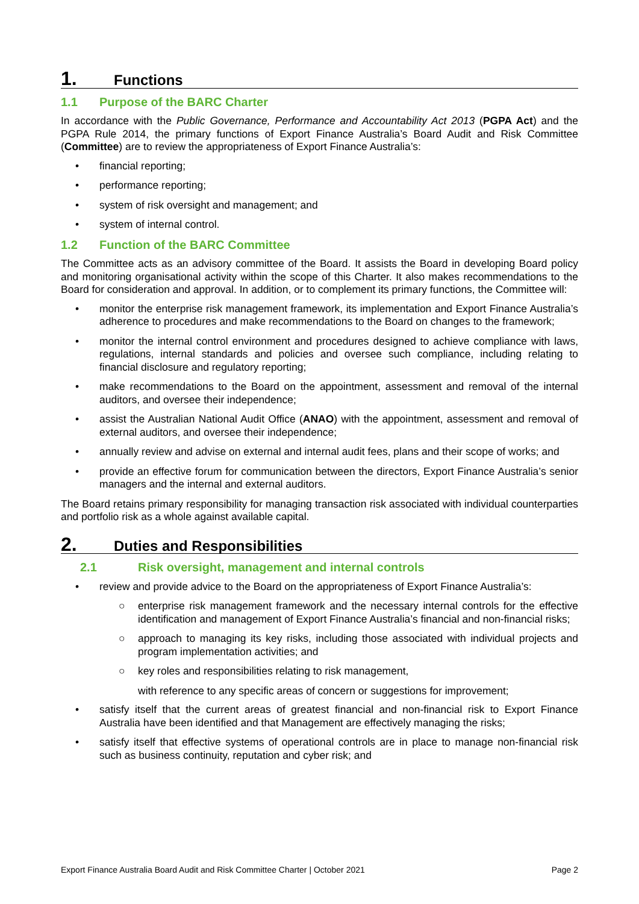1. Functions
1.1 Purpose of the BARC Charter
In accordance with the Public Governance, Performance and Accountability Act 2013 (PGPA Act) and the PGPA Rule 2014, the primary functions of Export Finance Australia’s Board Audit and Risk Committee (Committee) are to review the appropriateness of Export Finance Australia’s:
• financial reporting;
• performance reporting;
• system of risk oversight and management; and
• system of internal control.
1.2 Function of the BARC Committee
The Committee acts as an advisory committee of the Board. It assists the Board in developing Board policy and monitoring organisational activity within the scope of this Charter. It also makes recommendations to the Board for consideration and approval. In addition, or to complement its primary functions, the Committee will:
• monitor the enterprise risk management framework, its implementation and Export Finance Australia’s adherence to procedures and make recommendations to the Board on changes to the framework;
• monitor the internal control environment and procedures designed to achieve compliance with laws, regulations, internal standards and policies and oversee such compliance, including relating to financial disclosure and regulatory reporting;
• make recommendations to the Board on the appointment, assessment and removal of the internal auditors, and oversee their independence;
• assist the Australian National Audit Office (ANAO) with the appointment, assessment and removal of external auditors, and oversee their independence;
• annually review and advise on external and internal audit fees, plans and their scope of works; and
• provide an effective forum for communication between the directors, Export Finance Australia’s senior managers and the internal and external auditors.
The Board retains primary responsibility for managing transaction risk associated with individual counterparties and portfolio risk as a whole against available capital.
2. Duties and Responsibilities
2.1 Risk oversight, management and internal controls
• review and provide advice to the Board on the appropriateness of Export Finance Australia’s:
○ enterprise risk management framework and the necessary internal controls for the effective identification and management of Export Finance Australia’s financial and non-financial risks;
○ approach to managing its key risks, including those associated with individual projects and program implementation activities; and
○ key roles and responsibilities relating to risk management,
with reference to any specific areas of concern or suggestions for improvement;
• satisfy itself that the current areas of greatest financial and non-financial risk to Export Finance Australia have been identified and that Management are effectively managing the risks;
• satisfy itself that effective systems of operational controls are in place to manage non-financial risk such as business continuity, reputation and cyber risk; and
Export Finance Australia Board Audit and Risk Committee Charter | October 2021 Page 2